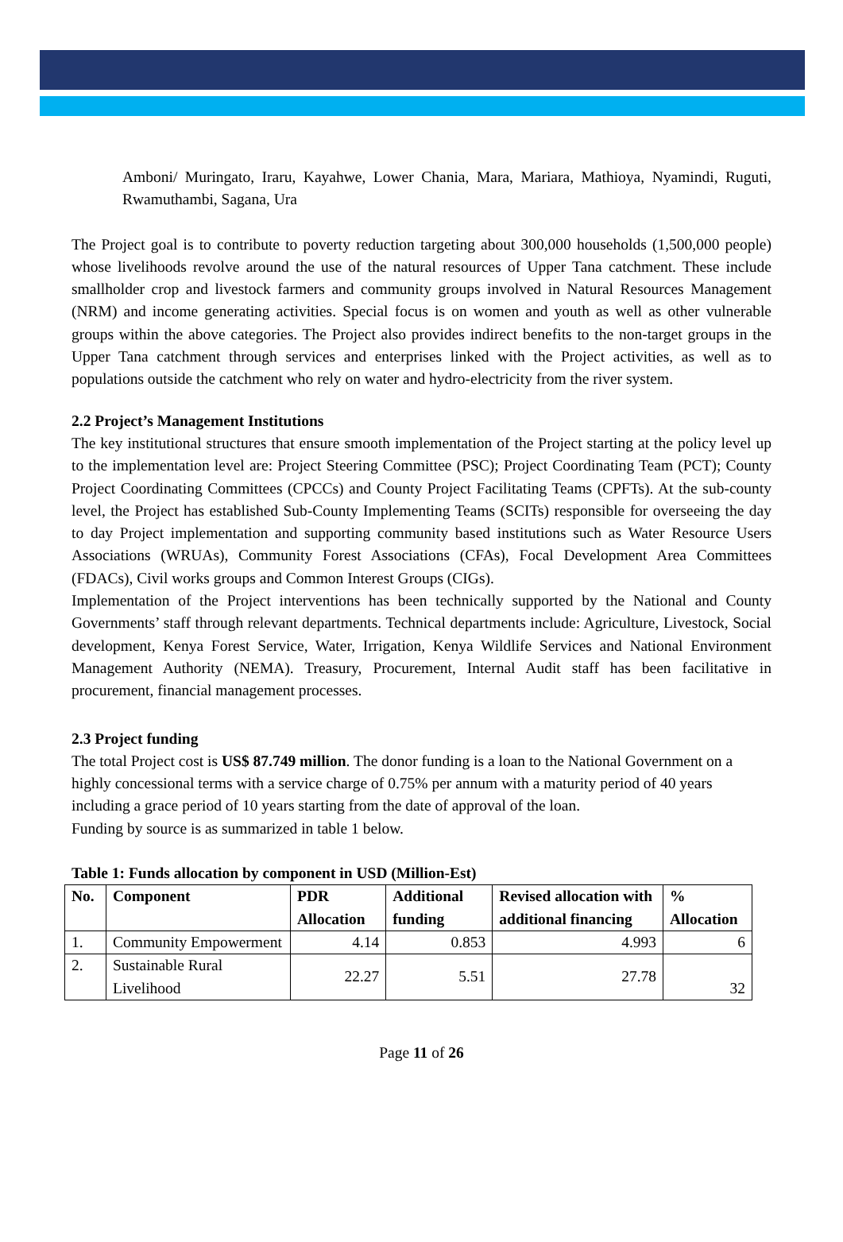Amboni/ Muringato, Iraru, Kayahwe, Lower Chania, Mara, Mariara, Mathioya, Nyamindi, Ruguti, Rwamuthambi, Sagana, Ura
The Project goal is to contribute to poverty reduction targeting about 300,000 households (1,500,000 people) whose livelihoods revolve around the use of the natural resources of Upper Tana catchment. These include smallholder crop and livestock farmers and community groups involved in Natural Resources Management (NRM) and income generating activities. Special focus is on women and youth as well as other vulnerable groups within the above categories. The Project also provides indirect benefits to the non-target groups in the Upper Tana catchment through services and enterprises linked with the Project activities, as well as to populations outside the catchment who rely on water and hydro-electricity from the river system.
2.2 Project’s Management Institutions
The key institutional structures that ensure smooth implementation of the Project starting at the policy level up to the implementation level are: Project Steering Committee (PSC); Project Coordinating Team (PCT); County Project Coordinating Committees (CPCCs) and County Project Facilitating Teams (CPFTs). At the sub-county level, the Project has established Sub-County Implementing Teams (SCITs) responsible for overseeing the day to day Project implementation and supporting community based institutions such as Water Resource Users Associations (WRUAs), Community Forest Associations (CFAs), Focal Development Area Committees (FDACs), Civil works groups and Common Interest Groups (CIGs).
Implementation of the Project interventions has been technically supported by the National and County Governments’ staff through relevant departments. Technical departments include: Agriculture, Livestock, Social development, Kenya Forest Service, Water, Irrigation, Kenya Wildlife Services and National Environment Management Authority (NEMA). Treasury, Procurement, Internal Audit staff has been facilitative in procurement, financial management processes.
2.3 Project funding
The total Project cost is US$ 87.749 million. The donor funding is a loan to the National Government on a highly concessional terms with a service charge of 0.75% per annum with a maturity period of 40 years including a grace period of 10 years starting from the date of approval of the loan.
Funding by source is as summarized in table 1 below.
Table 1: Funds allocation by component in USD (Million-Est)
| No. | Component | PDR Allocation | Additional funding | Revised allocation with additional financing | % Allocation |
| --- | --- | --- | --- | --- | --- |
| 1. | Community Empowerment | 4.14 | 0.853 | 4.993 | 6 |
| 2. | Sustainable Rural Livelihood | 22.27 | 5.51 | 27.78 | 32 |
Page 11 of 26